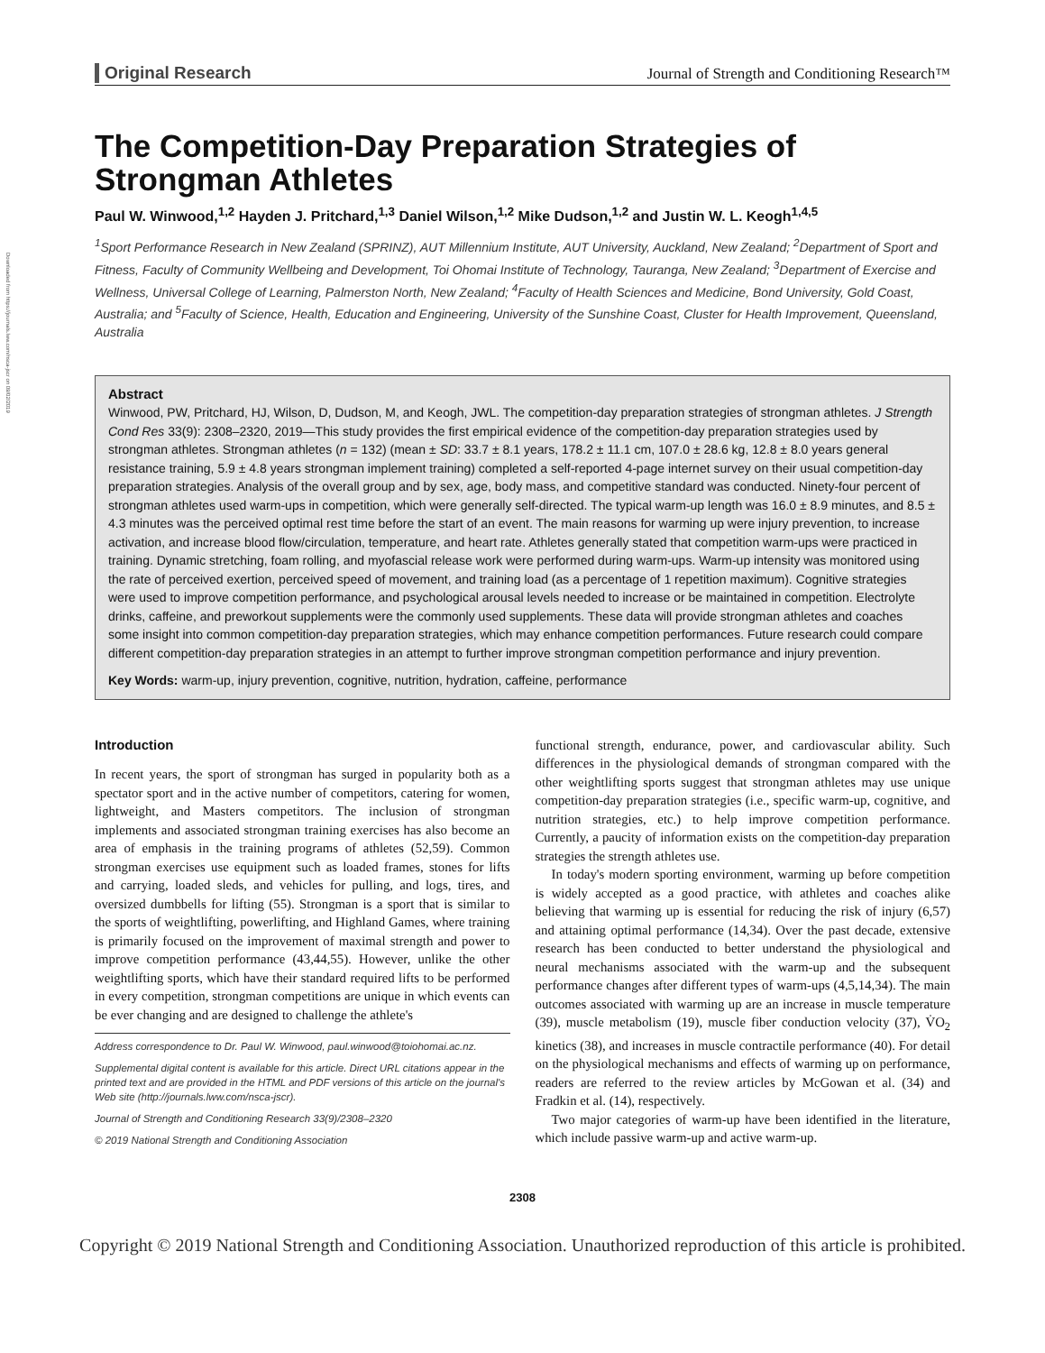Downloaded from https://journals.lww.com/nsca-jscr on 09/02/2019
Original Research Journal of Strength and Conditioning Research™
The Competition-Day Preparation Strategies of Strongman Athletes
Paul W. Winwood,<sup>1,2</sup> Hayden J. Pritchard,<sup>1,3</sup> Daniel Wilson,<sup>1,2</sup> Mike Dudson,<sup>1,2</sup> and Justin W. L. Keogh<sup>1,4,5</sup>
<sup>1</sup> Sport Performance Research in New Zealand (SPRINZ), AUT Millennium Institute, AUT University, Auckland, New Zealand; <sup>2</sup>Department of Sport and Fitness, Faculty of Community Wellbeing and Development, Toi Ohomai Institute of Technology, Tauranga, New Zealand; <sup>3</sup>Department of Exercise and Wellness, Universal College of Learning, Palmerston North, New Zealand; <sup>4</sup>Faculty of Health Sciences and Medicine, Bond University, Gold Coast, Australia; and <sup>5</sup>Faculty of Science, Health, Education and Engineering, University of the Sunshine Coast, Cluster for Health Improvement, Queensland, Australia
Abstract
Winwood, PW, Pritchard, HJ, Wilson, D, Dudson, M, and Keogh, JWL. The competition-day preparation strategies of strongman athletes. J Strength Cond Res 33(9): 2308–2320, 2019—This study provides the first empirical evidence of the competition-day preparation strategies used by strongman athletes. Strongman athletes (n = 132) (mean ± SD: 33.7 ± 8.1 years, 178.2 ± 11.1 cm, 107.0 ± 28.6 kg, 12.8 ± 8.0 years general resistance training, 5.9 ± 4.8 years strongman implement training) completed a self-reported 4-page internet survey on their usual competition-day preparation strategies. Analysis of the overall group and by sex, age, body mass, and competitive standard was conducted. Ninety-four percent of strongman athletes used warm-ups in competition, which were generally self-directed. The typical warm-up length was 16.0 ± 8.9 minutes, and 8.5 ± 4.3 minutes was the perceived optimal rest time before the start of an event. The main reasons for warming up were injury prevention, to increase activation, and increase blood flow/circulation, temperature, and heart rate. Athletes generally stated that competition warm-ups were practiced in training. Dynamic stretching, foam rolling, and myofascial release work were performed during warm-ups. Warm-up intensity was monitored using the rate of perceived exertion, perceived speed of movement, and training load (as a percentage of 1 repetition maximum). Cognitive strategies were used to improve competition performance, and psychological arousal levels needed to increase or be maintained in competition. Electrolyte drinks, caffeine, and preworkout supplements were the commonly used supplements. These data will provide strongman athletes and coaches some insight into common competition-day preparation strategies, which may enhance competition performances. Future research could compare different competition-day preparation strategies in an attempt to further improve strongman competition performance and injury prevention.
Key Words: warm-up, injury prevention, cognitive, nutrition, hydration, caffeine, performance
Introduction
In recent years, the sport of strongman has surged in popularity both as a spectator sport and in the active number of competitors, catering for women, lightweight, and Masters competitors. The inclusion of strongman implements and associated strongman training exercises has also become an area of emphasis in the training programs of athletes (52,59). Common strongman exercises use equipment such as loaded frames, stones for lifts and carrying, loaded sleds, and vehicles for pulling, and logs, tires, and oversized dumbbells for lifting (55). Strongman is a sport that is similar to the sports of weightlifting, powerlifting, and Highland Games, where training is primarily focused on the improvement of maximal strength and power to improve competition performance (43,44,55). However, unlike the other weightlifting sports, which have their standard required lifts to be performed in every competition, strongman competitions are unique in which events can be ever changing and are designed to challenge the athlete's
Address correspondence to Dr. Paul W. Winwood, paul.winwood@toiohomai.ac.nz.
Supplemental digital content is available for this article. Direct URL citations appear in the printed text and are provided in the HTML and PDF versions of this article on the journal's Web site (http://journals.lww.com/nsca-jscr).
Journal of Strength and Conditioning Research 33(9)/2308–2320
© 2019 National Strength and Conditioning Association
functional strength, endurance, power, and cardiovascular ability. Such differences in the physiological demands of strongman compared with the other weightlifting sports suggest that strongman athletes may use unique competition-day preparation strategies (i.e., specific warm-up, cognitive, and nutrition strategies, etc.) to help improve competition performance. Currently, a paucity of information exists on the competition-day preparation strategies the strength athletes use.
In today's modern sporting environment, warming up before competition is widely accepted as a good practice, with athletes and coaches alike believing that warming up is essential for reducing the risk of injury (6,57) and attaining optimal performance (14,34). Over the past decade, extensive research has been conducted to better understand the physiological and neural mechanisms associated with the warm-up and the subsequent performance changes after different types of warm-ups (4,5,14,34). The main outcomes associated with warming up are an increase in muscle temperature (39), muscle metabolism (19), muscle fiber conduction velocity (37), V̇O<sub>2</sub> kinetics (38), and increases in muscle contractile performance (40). For detail on the physiological mechanisms and effects of warming up on performance, readers are referred to the review articles by McGowan et al. (34) and Fradkin et al. (14), respectively.
Two major categories of warm-up have been identified in the literature, which include passive warm-up and active warm-up.
2308
Copyright © 2019 National Strength and Conditioning Association. Unauthorized reproduction of this article is prohibited.